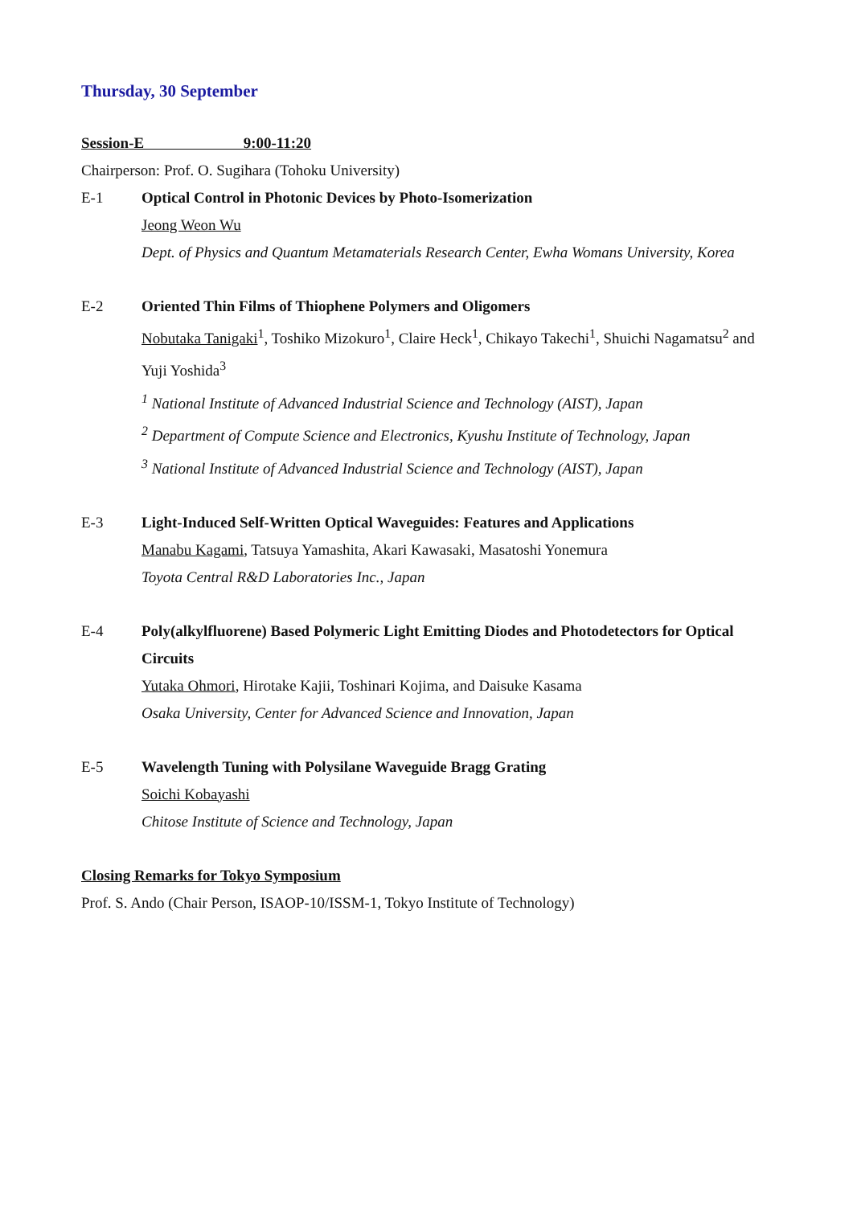Thursday, 30 September
Session-E 9:00-11:20
Chairperson: Prof. O. Sugihara (Tohoku University)
E-1 Optical Control in Photonic Devices by Photo-Isomerization
Jeong Weon Wu
Dept. of Physics and Quantum Metamaterials Research Center, Ewha Womans University, Korea
E-2 Oriented Thin Films of Thiophene Polymers and Oligomers
Nobutaka Tanigaki<sup>1</sup>, Toshiko Mizokuro<sup>1</sup>, Claire Heck<sup>1</sup>, Chikayo Takechi<sup>1</sup>, Shuichi Nagamatsu<sup>2</sup> and Yuji Yoshida<sup>3</sup>
<sup>1</sup> National Institute of Advanced Industrial Science and Technology (AIST), Japan
<sup>2</sup> Department of Compute Science and Electronics, Kyushu Institute of Technology, Japan
<sup>3</sup> National Institute of Advanced Industrial Science and Technology (AIST), Japan
E-3 Light-Induced Self-Written Optical Waveguides: Features and Applications
Manabu Kagami, Tatsuya Yamashita, Akari Kawasaki, Masatoshi Yonemura
Toyota Central R&D Laboratories Inc., Japan
E-4 Poly(alkylfluorene) Based Polymeric Light Emitting Diodes and Photodetectors for Optical Circuits
Yutaka Ohmori, Hirotake Kajii, Toshinari Kojima, and Daisuke Kasama
Osaka University, Center for Advanced Science and Innovation, Japan
E-5 Wavelength Tuning with Polysilane Waveguide Bragg Grating
Soichi Kobayashi
Chitose Institute of Science and Technology, Japan
Closing Remarks for Tokyo Symposium
Prof. S. Ando (Chair Person, ISAOP-10/ISSM-1, Tokyo Institute of Technology)